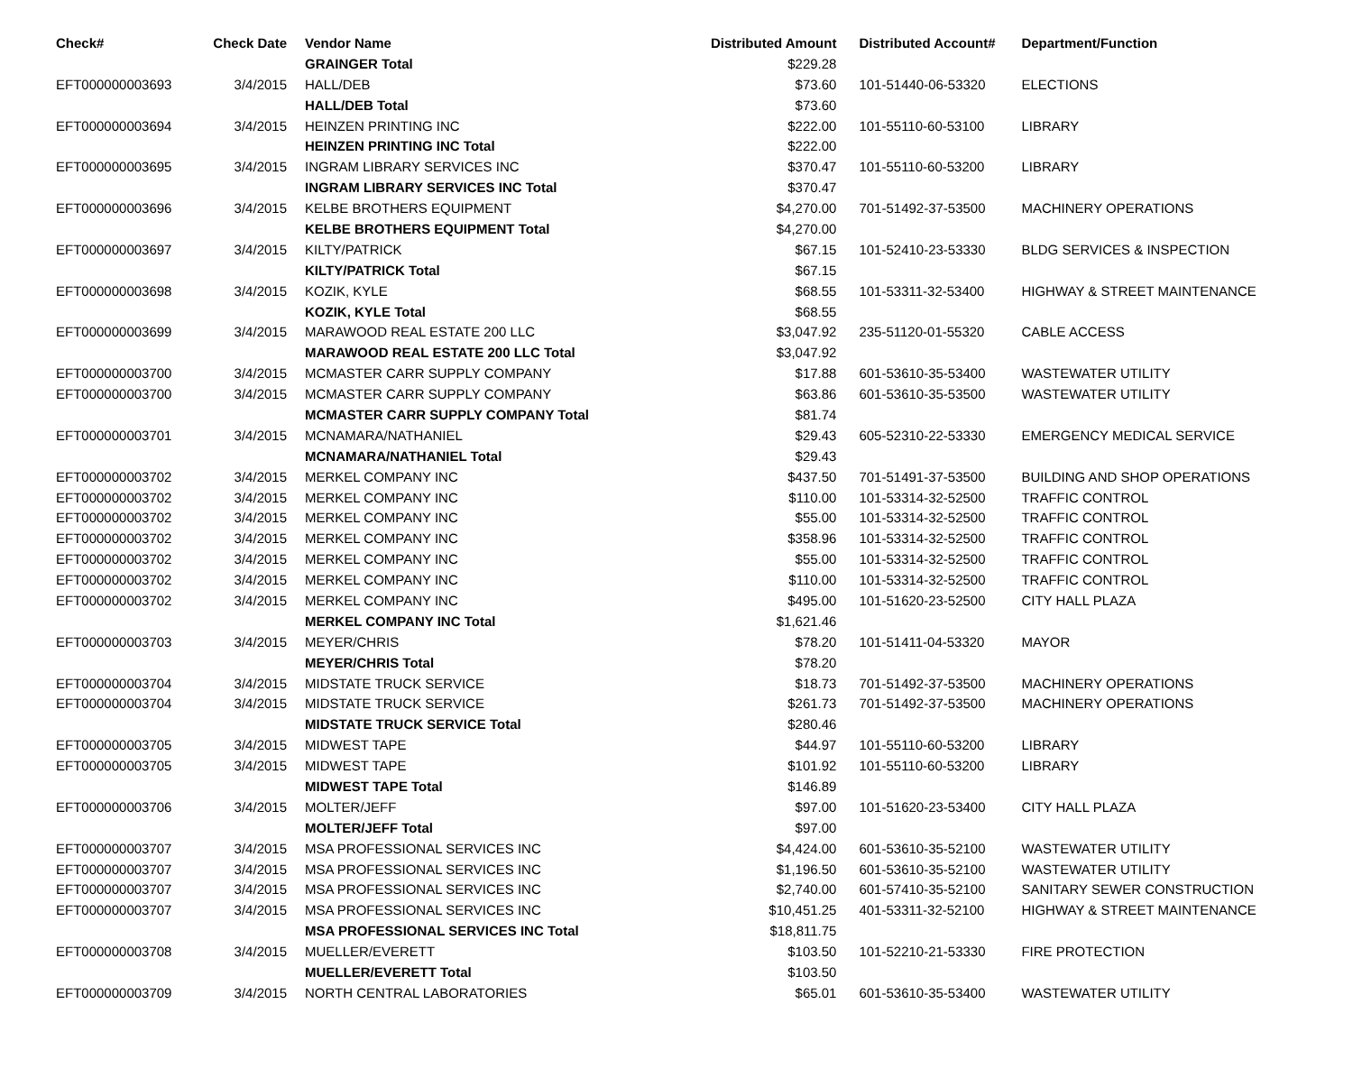| Check# | Check Date | Vendor Name | Distributed Amount | Distributed Account# | Department/Function |
| --- | --- | --- | --- | --- | --- |
| | | GRAINGER Total | $229.28 | | |
| EFT000000003693 | 3/4/2015 | HALL/DEB | $73.60 | 101-51440-06-53320 | ELECTIONS |
| | | HALL/DEB Total | $73.60 | | |
| EFT000000003694 | 3/4/2015 | HEINZEN PRINTING INC | $222.00 | 101-55110-60-53100 | LIBRARY |
| | | HEINZEN PRINTING INC Total | $222.00 | | |
| EFT000000003695 | 3/4/2015 | INGRAM LIBRARY SERVICES INC | $370.47 | 101-55110-60-53200 | LIBRARY |
| | | INGRAM LIBRARY SERVICES INC Total | $370.47 | | |
| EFT000000003696 | 3/4/2015 | KELBE BROTHERS EQUIPMENT | $4,270.00 | 701-51492-37-53500 | MACHINERY OPERATIONS |
| | | KELBE BROTHERS EQUIPMENT Total | $4,270.00 | | |
| EFT000000003697 | 3/4/2015 | KILTY/PATRICK | $67.15 | 101-52410-23-53330 | BLDG SERVICES & INSPECTION |
| | | KILTY/PATRICK Total | $67.15 | | |
| EFT000000003698 | 3/4/2015 | KOZIK, KYLE | $68.55 | 101-53311-32-53400 | HIGHWAY & STREET MAINTENANCE |
| | | KOZIK, KYLE Total | $68.55 | | |
| EFT000000003699 | 3/4/2015 | MARAWOOD REAL ESTATE 200 LLC | $3,047.92 | 235-51120-01-55320 | CABLE ACCESS |
| | | MARAWOOD REAL ESTATE 200 LLC Total | $3,047.92 | | |
| EFT000000003700 | 3/4/2015 | MCMASTER CARR SUPPLY COMPANY | $17.88 | 601-53610-35-53400 | WASTEWATER UTILITY |
| EFT000000003700 | 3/4/2015 | MCMASTER CARR SUPPLY COMPANY | $63.86 | 601-53610-35-53500 | WASTEWATER UTILITY |
| | | MCMASTER CARR SUPPLY COMPANY Total | $81.74 | | |
| EFT000000003701 | 3/4/2015 | MCNAMARA/NATHANIEL | $29.43 | 605-52310-22-53330 | EMERGENCY MEDICAL SERVICE |
| | | MCNAMARA/NATHANIEL Total | $29.43 | | |
| EFT000000003702 | 3/4/2015 | MERKEL COMPANY INC | $437.50 | 701-51491-37-53500 | BUILDING AND SHOP OPERATIONS |
| EFT000000003702 | 3/4/2015 | MERKEL COMPANY INC | $110.00 | 101-53314-32-52500 | TRAFFIC CONTROL |
| EFT000000003702 | 3/4/2015 | MERKEL COMPANY INC | $55.00 | 101-53314-32-52500 | TRAFFIC CONTROL |
| EFT000000003702 | 3/4/2015 | MERKEL COMPANY INC | $358.96 | 101-53314-32-52500 | TRAFFIC CONTROL |
| EFT000000003702 | 3/4/2015 | MERKEL COMPANY INC | $55.00 | 101-53314-32-52500 | TRAFFIC CONTROL |
| EFT000000003702 | 3/4/2015 | MERKEL COMPANY INC | $110.00 | 101-53314-32-52500 | TRAFFIC CONTROL |
| EFT000000003702 | 3/4/2015 | MERKEL COMPANY INC | $495.00 | 101-51620-23-52500 | CITY HALL PLAZA |
| | | MERKEL COMPANY INC Total | $1,621.46 | | |
| EFT000000003703 | 3/4/2015 | MEYER/CHRIS | $78.20 | 101-51411-04-53320 | MAYOR |
| | | MEYER/CHRIS Total | $78.20 | | |
| EFT000000003704 | 3/4/2015 | MIDSTATE TRUCK SERVICE | $18.73 | 701-51492-37-53500 | MACHINERY OPERATIONS |
| EFT000000003704 | 3/4/2015 | MIDSTATE TRUCK SERVICE | $261.73 | 701-51492-37-53500 | MACHINERY OPERATIONS |
| | | MIDSTATE TRUCK SERVICE Total | $280.46 | | |
| EFT000000003705 | 3/4/2015 | MIDWEST TAPE | $44.97 | 101-55110-60-53200 | LIBRARY |
| EFT000000003705 | 3/4/2015 | MIDWEST TAPE | $101.92 | 101-55110-60-53200 | LIBRARY |
| | | MIDWEST TAPE Total | $146.89 | | |
| EFT000000003706 | 3/4/2015 | MOLTER/JEFF | $97.00 | 101-51620-23-53400 | CITY HALL PLAZA |
| | | MOLTER/JEFF Total | $97.00 | | |
| EFT000000003707 | 3/4/2015 | MSA PROFESSIONAL SERVICES INC | $4,424.00 | 601-53610-35-52100 | WASTEWATER UTILITY |
| EFT000000003707 | 3/4/2015 | MSA PROFESSIONAL SERVICES INC | $1,196.50 | 601-53610-35-52100 | WASTEWATER UTILITY |
| EFT000000003707 | 3/4/2015 | MSA PROFESSIONAL SERVICES INC | $2,740.00 | 601-57410-35-52100 | SANITARY SEWER CONSTRUCTION |
| EFT000000003707 | 3/4/2015 | MSA PROFESSIONAL SERVICES INC | $10,451.25 | 401-53311-32-52100 | HIGHWAY & STREET MAINTENANCE |
| | | MSA PROFESSIONAL SERVICES INC Total | $18,811.75 | | |
| EFT000000003708 | 3/4/2015 | MUELLER/EVERETT | $103.50 | 101-52210-21-53330 | FIRE PROTECTION |
| | | MUELLER/EVERETT Total | $103.50 | | |
| EFT000000003709 | 3/4/2015 | NORTH CENTRAL LABORATORIES | $65.01 | 601-53610-35-53400 | WASTEWATER UTILITY |